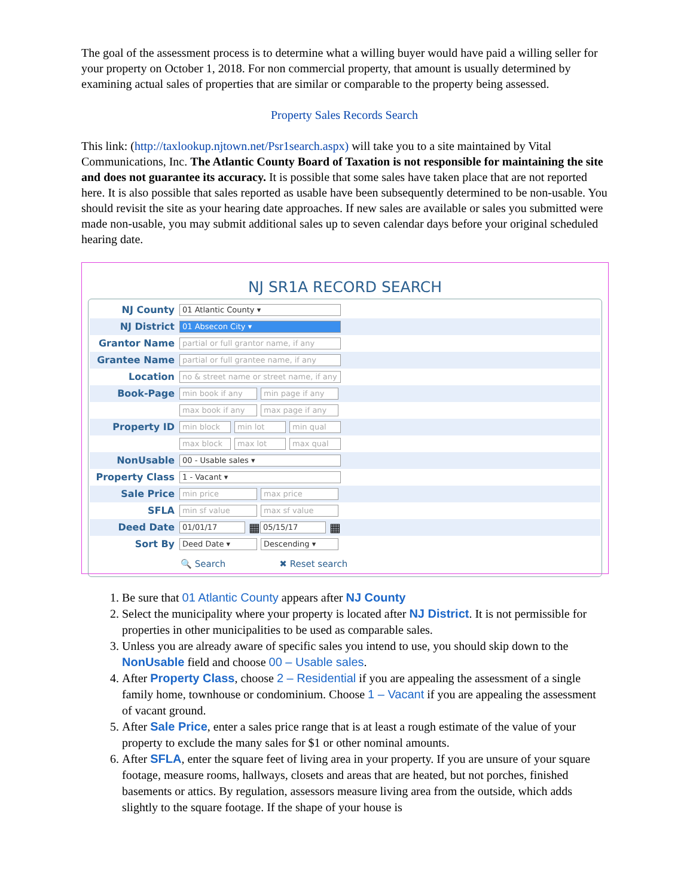The goal of the assessment process is to determine what a willing buyer would have paid a willing seller for your property on October 1, 2018. For non commercial property, that amount is usually determined by examining actual sales of properties that are similar or comparable to the property being assessed.
Property Sales Records Search
This link: (http://taxlookup.njtown.net/Psr1search.aspx) will take you to a site maintained by Vital Communications, Inc. The Atlantic County Board of Taxation is not responsible for maintaining the site and does not guarantee its accuracy. It is possible that some sales have taken place that are not reported here. It is also possible that sales reported as usable have been subsequently determined to be non-usable. You should revisit the site as your hearing date approaches. If new sales are available or sales you submitted were made non-usable, you may submit additional sales up to seven calendar days before your original scheduled hearing date.
NJ SR1A RECORD SEARCH
NJ County 01 Atlantic County ▾
NJ District 01 Absecon City ▾
Grantor Name partial or full grantor name, if any
Grantee Name partial or full grantee name, if any
Location no & street name or street name, if any
Book-Page min book if any min page if any
max book if any max page if any
Property ID min block min lot min qual
max block max lot max qual
NonUsable 00 - Usable sales ▾
Property Class 1 - Vacant ▾
Sale Price min price max price
SFLA min sf value max sf value
Deed Date 01/01/17 ▦ 05/15/17 ▦
Sort By Deed Date ▾ Descending ▾
🔍 Search ✖ Reset search
1. Be sure that 01 Atlantic County appears after NJ County
2. Select the municipality where your property is located after NJ District. It is not permissible for properties in other municipalities to be used as comparable sales.
3. Unless you are already aware of specific sales you intend to use, you should skip down to the NonUsable field and choose 00 – Usable sales.
4. After Property Class, choose 2 – Residential if you are appealing the assessment of a single family home, townhouse or condominium. Choose 1 – Vacant if you are appealing the assessment of vacant ground.
5. After Sale Price, enter a sales price range that is at least a rough estimate of the value of your property to exclude the many sales for $1 or other nominal amounts.
6. After SFLA, enter the square feet of living area in your property. If you are unsure of your square footage, measure rooms, hallways, closets and areas that are heated, but not porches, finished basements or attics. By regulation, assessors measure living area from the outside, which adds slightly to the square footage. If the shape of your house is